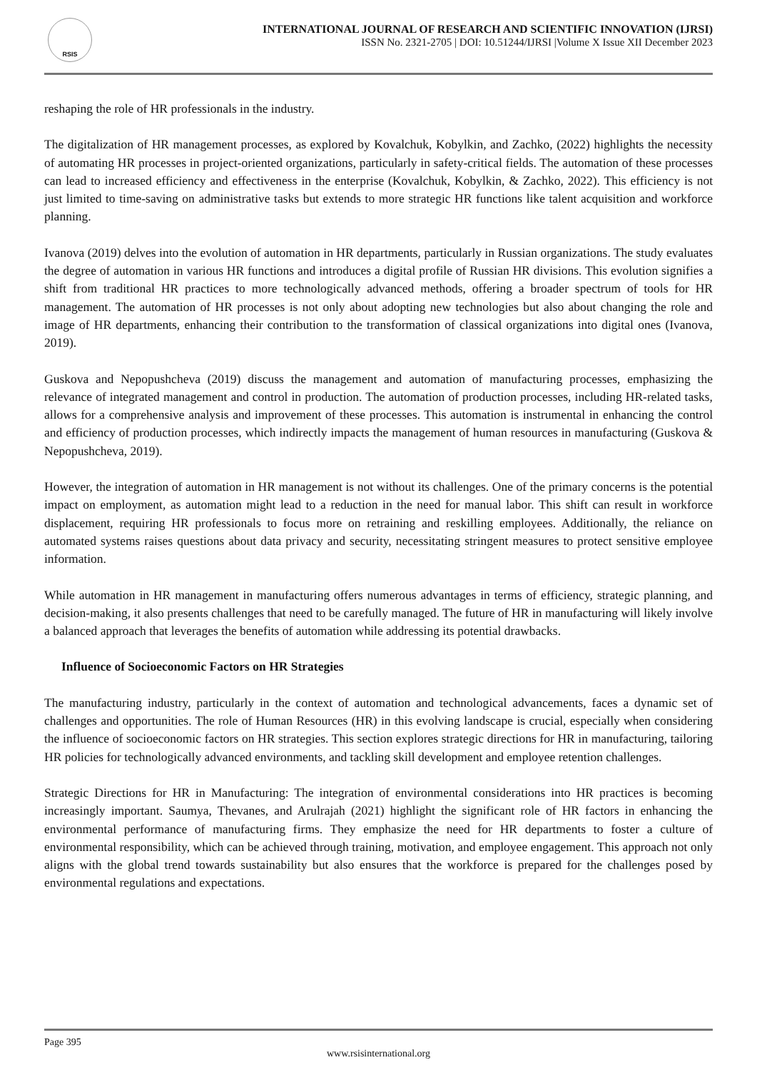RSIS
INTERNATIONAL JOURNAL OF RESEARCH AND SCIENTIFIC INNOVATION (IJRSI)
ISSN No. 2321-2705 | DOI: 10.51244/IJRSI |Volume X Issue XII December 2023
reshaping the role of HR professionals in the industry.
The digitalization of HR management processes, as explored by Kovalchuk, Kobylkin, and Zachko, (2022) highlights the necessity of automating HR processes in project-oriented organizations, particularly in safety-critical fields. The automation of these processes can lead to increased efficiency and effectiveness in the enterprise (Kovalchuk, Kobylkin, & Zachko, 2022). This efficiency is not just limited to time-saving on administrative tasks but extends to more strategic HR functions like talent acquisition and workforce planning.
Ivanova (2019) delves into the evolution of automation in HR departments, particularly in Russian organizations. The study evaluates the degree of automation in various HR functions and introduces a digital profile of Russian HR divisions. This evolution signifies a shift from traditional HR practices to more technologically advanced methods, offering a broader spectrum of tools for HR management. The automation of HR processes is not only about adopting new technologies but also about changing the role and image of HR departments, enhancing their contribution to the transformation of classical organizations into digital ones (Ivanova, 2019).
Guskova and Nepopushcheva (2019) discuss the management and automation of manufacturing processes, emphasizing the relevance of integrated management and control in production. The automation of production processes, including HR-related tasks, allows for a comprehensive analysis and improvement of these processes. This automation is instrumental in enhancing the control and efficiency of production processes, which indirectly impacts the management of human resources in manufacturing (Guskova & Nepopushcheva, 2019).
However, the integration of automation in HR management is not without its challenges. One of the primary concerns is the potential impact on employment, as automation might lead to a reduction in the need for manual labor. This shift can result in workforce displacement, requiring HR professionals to focus more on retraining and reskilling employees. Additionally, the reliance on automated systems raises questions about data privacy and security, necessitating stringent measures to protect sensitive employee information.
While automation in HR management in manufacturing offers numerous advantages in terms of efficiency, strategic planning, and decision-making, it also presents challenges that need to be carefully managed. The future of HR in manufacturing will likely involve a balanced approach that leverages the benefits of automation while addressing its potential drawbacks.
Influence of Socioeconomic Factors on HR Strategies
The manufacturing industry, particularly in the context of automation and technological advancements, faces a dynamic set of challenges and opportunities. The role of Human Resources (HR) in this evolving landscape is crucial, especially when considering the influence of socioeconomic factors on HR strategies. This section explores strategic directions for HR in manufacturing, tailoring HR policies for technologically advanced environments, and tackling skill development and employee retention challenges.
Strategic Directions for HR in Manufacturing: The integration of environmental considerations into HR practices is becoming increasingly important. Saumya, Thevanes, and Arulrajah (2021) highlight the significant role of HR factors in enhancing the environmental performance of manufacturing firms. They emphasize the need for HR departments to foster a culture of environmental responsibility, which can be achieved through training, motivation, and employee engagement. This approach not only aligns with the global trend towards sustainability but also ensures that the workforce is prepared for the challenges posed by environmental regulations and expectations.
Page 395
www.rsisinternational.org